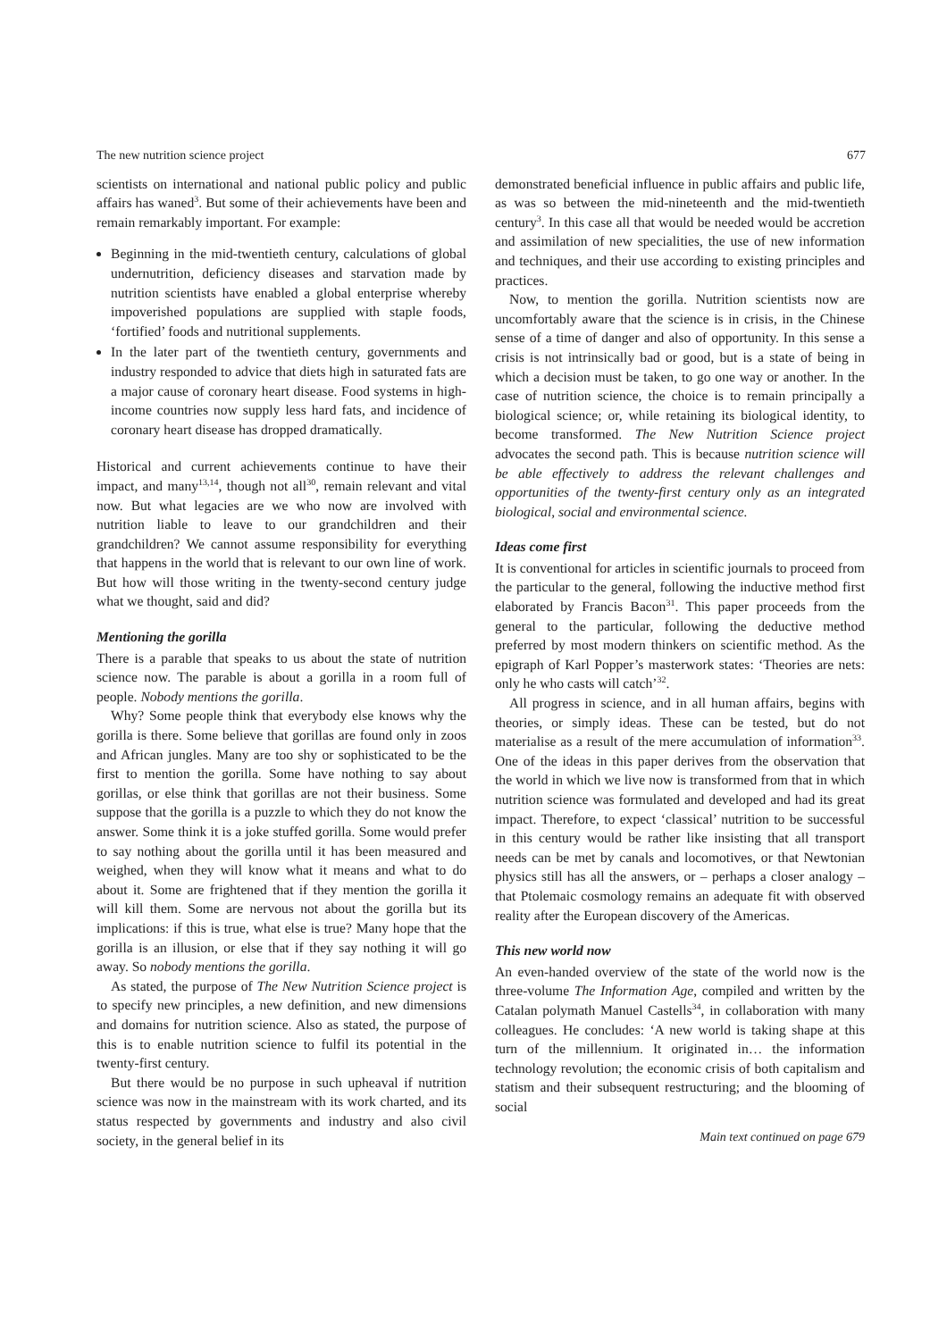The new nutrition science project 677
scientists on international and national public policy and public affairs has waned<sup>3</sup>. But some of their achievements have been and remain remarkably important. For example:
Beginning in the mid-twentieth century, calculations of global undernutrition, deficiency diseases and starvation made by nutrition scientists have enabled a global enterprise whereby impoverished populations are supplied with staple foods, ‘fortified’ foods and nutritional supplements.
In the later part of the twentieth century, governments and industry responded to advice that diets high in saturated fats are a major cause of coronary heart disease. Food systems in high-income countries now supply less hard fats, and incidence of coronary heart disease has dropped dramatically.
Historical and current achievements continue to have their impact, and many<sup>13,14</sup>, though not all<sup>30</sup>, remain relevant and vital now. But what legacies are we who now are involved with nutrition liable to leave to our grandchildren and their grandchildren? We cannot assume responsibility for everything that happens in the world that is relevant to our own line of work. But how will those writing in the twenty-second century judge what we thought, said and did?
Mentioning the gorilla
There is a parable that speaks to us about the state of nutrition science now. The parable is about a gorilla in a room full of people. Nobody mentions the gorilla.
Why? Some people think that everybody else knows why the gorilla is there. Some believe that gorillas are found only in zoos and African jungles. Many are too shy or sophisticated to be the first to mention the gorilla. Some have nothing to say about gorillas, or else think that gorillas are not their business. Some suppose that the gorilla is a puzzle to which they do not know the answer. Some think it is a joke stuffed gorilla. Some would prefer to say nothing about the gorilla until it has been measured and weighed, when they will know what it means and what to do about it. Some are frightened that if they mention the gorilla it will kill them. Some are nervous not about the gorilla but its implications: if this is true, what else is true? Many hope that the gorilla is an illusion, or else that if they say nothing it will go away. So nobody mentions the gorilla.
As stated, the purpose of The New Nutrition Science project is to specify new principles, a new definition, and new dimensions and domains for nutrition science. Also as stated, the purpose of this is to enable nutrition science to fulfil its potential in the twenty-first century.
But there would be no purpose in such upheaval if nutrition science was now in the mainstream with its work charted, and its status respected by governments and industry and also civil society, in the general belief in its
demonstrated beneficial influence in public affairs and public life, as was so between the mid-nineteenth and the mid-twentieth century<sup>3</sup>. In this case all that would be needed would be accretion and assimilation of new specialities, the use of new information and techniques, and their use according to existing principles and practices.
Now, to mention the gorilla. Nutrition scientists now are uncomfortably aware that the science is in crisis, in the Chinese sense of a time of danger and also of opportunity. In this sense a crisis is not intrinsically bad or good, but is a state of being in which a decision must be taken, to go one way or another. In the case of nutrition science, the choice is to remain principally a biological science; or, while retaining its biological identity, to become transformed. The New Nutrition Science project advocates the second path. This is because nutrition science will be able effectively to address the relevant challenges and opportunities of the twenty-first century only as an integrated biological, social and environmental science.
Ideas come first
It is conventional for articles in scientific journals to proceed from the particular to the general, following the inductive method first elaborated by Francis Bacon<sup>31</sup>. This paper proceeds from the general to the particular, following the deductive method preferred by most modern thinkers on scientific method. As the epigraph of Karl Popper’s masterwork states: ‘Theories are nets: only he who casts will catch’<sup>32</sup>.
All progress in science, and in all human affairs, begins with theories, or simply ideas. These can be tested, but do not materialise as a result of the mere accumulation of information<sup>33</sup>. One of the ideas in this paper derives from the observation that the world in which we live now is transformed from that in which nutrition science was formulated and developed and had its great impact. Therefore, to expect ‘classical’ nutrition to be successful in this century would be rather like insisting that all transport needs can be met by canals and locomotives, or that Newtonian physics still has all the answers, or – perhaps a closer analogy – that Ptolemaic cosmology remains an adequate fit with observed reality after the European discovery of the Americas.
This new world now
An even-handed overview of the state of the world now is the three-volume The Information Age, compiled and written by the Catalan polymath Manuel Castells<sup>34</sup>, in collaboration with many colleagues. He concludes: ‘A new world is taking shape at this turn of the millennium. It originated in… the information technology revolution; the economic crisis of both capitalism and statism and their subsequent restructuring; and the blooming of social
Main text continued on page 679